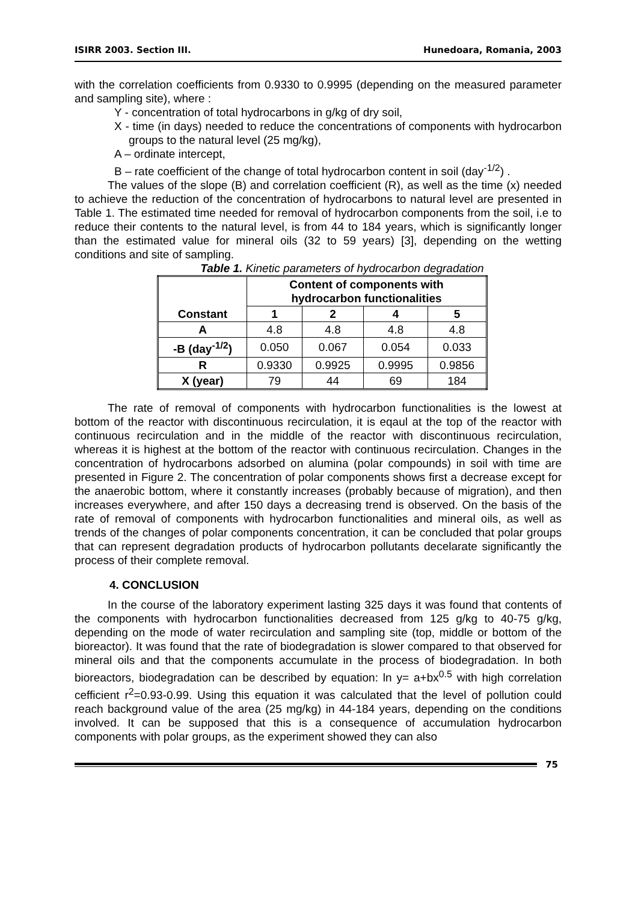ISIRR 2003. Section III. Hunedoara, Romania, 2003
with the correlation coefficients from 0.9330 to 0.9995 (depending on the measured parameter and sampling site), where :
Y - concentration of total hydrocarbons in g/kg of dry soil,
X - time (in days) needed to reduce the concentrations of components with hydrocarbon groups to the natural level (25 mg/kg),
A – ordinate intercept,
B – rate coefficient of the change of total hydrocarbon content in soil (day<sup>-1/2</sup>) .
The values of the slope (B) and correlation coefficient (R), as well as the time (x) needed to achieve the reduction of the concentration of hydrocarbons to natural level are presented in Table 1. The estimated time needed for removal of hydrocarbon components from the soil, i.e to reduce their contents to the natural level, is from 44 to 184 years, which is significantly longer than the estimated value for mineral oils (32 to 59 years) [3], depending on the wetting conditions and site of sampling.
Table 1. Kinetic parameters of hydrocarbon degradation
| Constant | Content of components with hydrocarbon functionalities | | | |
| --- | --- | --- | --- | --- |
| | 1 | 2 | 4 | 5 |
| A | 4.8 | 4.8 | 4.8 | 4.8 |
| -B (day<sup>-1/2</sup>) | 0.050 | 0.067 | 0.054 | 0.033 |
| R | 0.9330 | 0.9925 | 0.9995 | 0.9856 |
| X (year) | 79 | 44 | 69 | 184 |
The rate of removal of components with hydrocarbon functionalities is the lowest at bottom of the reactor with discontinuous recirculation, it is eqaul at the top of the reactor with continuous recirculation and in the middle of the reactor with discontinuous recirculation, whereas it is highest at the bottom of the reactor with continuous recirculation. Changes in the concentration of hydrocarbons adsorbed on alumina (polar compounds) in soil with time are presented in Figure 2. The concentration of polar components shows first a decrease except for the anaerobic bottom, where it constantly increases (probably because of migration), and then increases everywhere, and after 150 days a decreasing trend is observed. On the basis of the rate of removal of components with hydrocarbon functionalities and mineral oils, as well as trends of the changes of polar components concentration, it can be concluded that polar groups that can represent degradation products of hydrocarbon pollutants decelarate significantly the process of their complete removal.
4. CONCLUSION
In the course of the laboratory experiment lasting 325 days it was found that contents of the components with hydrocarbon functionalities decreased from 125 g/kg to 40-75 g/kg, depending on the mode of water recirculation and sampling site (top, middle or bottom of the bioreactor). It was found that the rate of biodegradation is slower compared to that observed for mineral oils and that the components accumulate in the process of biodegradation. In both bioreactors, biodegradation can be described by equation: ln y= a+bx<sup>0.5</sup> with high correlation cefficient r<sup>2</sup>=0.93-0.99. Using this equation it was calculated that the level of pollution could reach background value of the area (25 mg/kg) in 44-184 years, depending on the conditions involved. It can be supposed that this is a consequence of accumulation hydrocarbon components with polar groups, as the experiment showed they can also
75